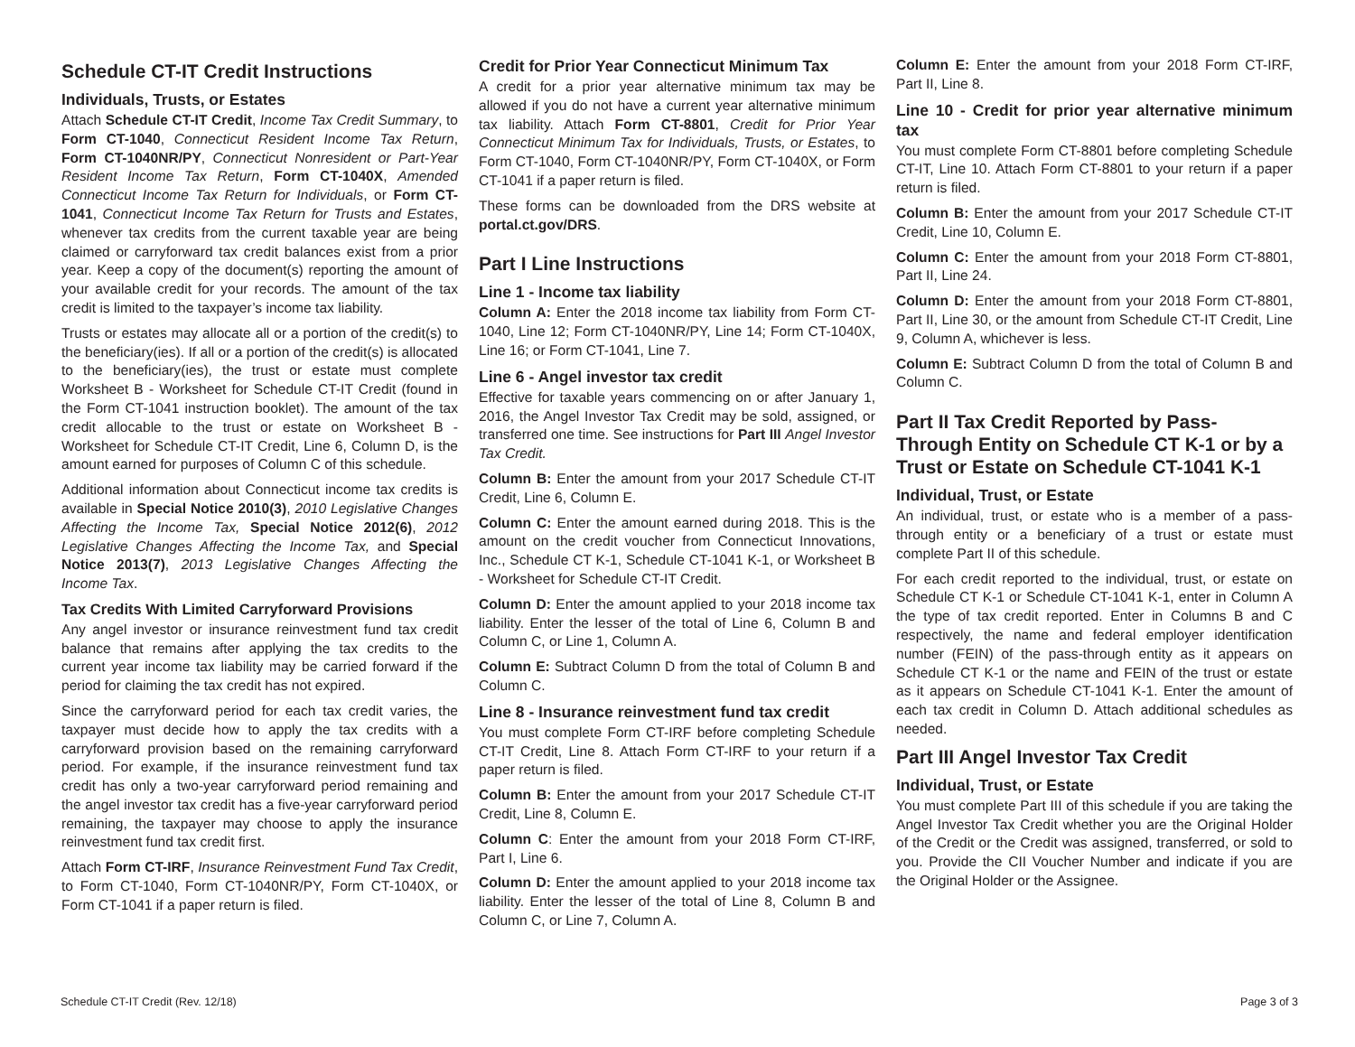Schedule CT-IT Credit Instructions
Individuals, Trusts, or Estates
Attach Schedule CT-IT Credit, Income Tax Credit Summary, to Form CT-1040, Connecticut Resident Income Tax Return, Form CT-1040NR/PY, Connecticut Nonresident or Part-Year Resident Income Tax Return, Form CT-1040X, Amended Connecticut Income Tax Return for Individuals, or Form CT-1041, Connecticut Income Tax Return for Trusts and Estates, whenever tax credits from the current taxable year are being claimed or carryforward tax credit balances exist from a prior year. Keep a copy of the document(s) reporting the amount of your available credit for your records. The amount of the tax credit is limited to the taxpayer’s income tax liability.
Trusts or estates may allocate all or a portion of the credit(s) to the beneficiary(ies). If all or a portion of the credit(s) is allocated to the beneficiary(ies), the trust or estate must complete Worksheet B - Worksheet for Schedule CT-IT Credit (found in the Form CT-1041 instruction booklet). The amount of the tax credit allocable to the trust or estate on Worksheet B - Worksheet for Schedule CT-IT Credit, Line 6, Column D, is the amount earned for purposes of Column C of this schedule.
Additional information about Connecticut income tax credits is available in Special Notice 2010(3), 2010 Legislative Changes Affecting the Income Tax, Special Notice 2012(6), 2012 Legislative Changes Affecting the Income Tax, and Special Notice 2013(7), 2013 Legislative Changes Affecting the Income Tax.
Tax Credits With Limited Carryforward Provisions
Any angel investor or insurance reinvestment fund tax credit balance that remains after applying the tax credits to the current year income tax liability may be carried forward if the period for claiming the tax credit has not expired.
Since the carryforward period for each tax credit varies, the taxpayer must decide how to apply the tax credits with a carryforward provision based on the remaining carryforward period. For example, if the insurance reinvestment fund tax credit has only a two-year carryforward period remaining and the angel investor tax credit has a five-year carryforward period remaining, the taxpayer may choose to apply the insurance reinvestment fund tax credit first.
Attach Form CT-IRF, Insurance Reinvestment Fund Tax Credit, to Form CT-1040, Form CT-1040NR/PY, Form CT-1040X, or Form CT-1041 if a paper return is filed.
Credit for Prior Year Connecticut Minimum Tax
A credit for a prior year alternative minimum tax may be allowed if you do not have a current year alternative minimum tax liability. Attach Form CT-8801, Credit for Prior Year Connecticut Minimum Tax for Individuals, Trusts, or Estates, to Form CT-1040, Form CT-1040NR/PY, Form CT-1040X, or Form CT-1041 if a paper return is filed.
These forms can be downloaded from the DRS website at portal.ct.gov/DRS.
Part I Line Instructions
Line 1 - Income tax liability
Column A: Enter the 2018 income tax liability from Form CT-1040, Line 12; Form CT-1040NR/PY, Line 14; Form CT-1040X, Line 16; or Form CT-1041, Line 7.
Line 6 - Angel investor tax credit
Effective for taxable years commencing on or after January 1, 2016, the Angel Investor Tax Credit may be sold, assigned, or transferred one time. See instructions for Part III Angel Investor Tax Credit.
Column B: Enter the amount from your 2017 Schedule CT-IT Credit, Line 6, Column E.
Column C: Enter the amount earned during 2018. This is the amount on the credit voucher from Connecticut Innovations, Inc., Schedule CT K-1, Schedule CT-1041 K-1, or Worksheet B - Worksheet for Schedule CT-IT Credit.
Column D: Enter the amount applied to your 2018 income tax liability. Enter the lesser of the total of Line 6, Column B and Column C, or Line 1, Column A.
Column E: Subtract Column D from the total of Column B and Column C.
Line 8 - Insurance reinvestment fund tax credit
You must complete Form CT-IRF before completing Schedule CT-IT Credit, Line 8. Attach Form CT-IRF to your return if a paper return is filed.
Column B: Enter the amount from your 2017 Schedule CT-IT Credit, Line 8, Column E.
Column C: Enter the amount from your 2018 Form CT-IRF, Part I, Line 6.
Column D: Enter the amount applied to your 2018 income tax liability. Enter the lesser of the total of Line 8, Column B and Column C, or Line 7, Column A.
Column E: Enter the amount from your 2018 Form CT-IRF, Part II, Line 8.
Line 10 - Credit for prior year alternative minimum tax
You must complete Form CT-8801 before completing Schedule CT-IT, Line 10. Attach Form CT-8801 to your return if a paper return is filed.
Column B: Enter the amount from your 2017 Schedule CT-IT Credit, Line 10, Column E.
Column C: Enter the amount from your 2018 Form CT-8801, Part II, Line 24.
Column D: Enter the amount from your 2018 Form CT-8801, Part II, Line 30, or the amount from Schedule CT-IT Credit, Line 9, Column A, whichever is less.
Column E: Subtract Column D from the total of Column B and Column C.
Part II Tax Credit Reported by Pass-Through Entity on Schedule CT K-1 or by a Trust or Estate on Schedule CT-1041 K-1
Individual, Trust, or Estate
An individual, trust, or estate who is a member of a pass-through entity or a beneficiary of a trust or estate must complete Part II of this schedule.
For each credit reported to the individual, trust, or estate on Schedule CT K-1 or Schedule CT-1041 K-1, enter in Column A the type of tax credit reported. Enter in Columns B and C respectively, the name and federal employer identification number (FEIN) of the pass-through entity as it appears on Schedule CT K-1 or the name and FEIN of the trust or estate as it appears on Schedule CT-1041 K-1. Enter the amount of each tax credit in Column D. Attach additional schedules as needed.
Part III Angel Investor Tax Credit
Individual, Trust, or Estate
You must complete Part III of this schedule if you are taking the Angel Investor Tax Credit whether you are the Original Holder of the Credit or the Credit was assigned, transferred, or sold to you. Provide the CII Voucher Number and indicate if you are the Original Holder or the Assignee.
Schedule CT-IT Credit (Rev. 12/18) Page 3 of 3